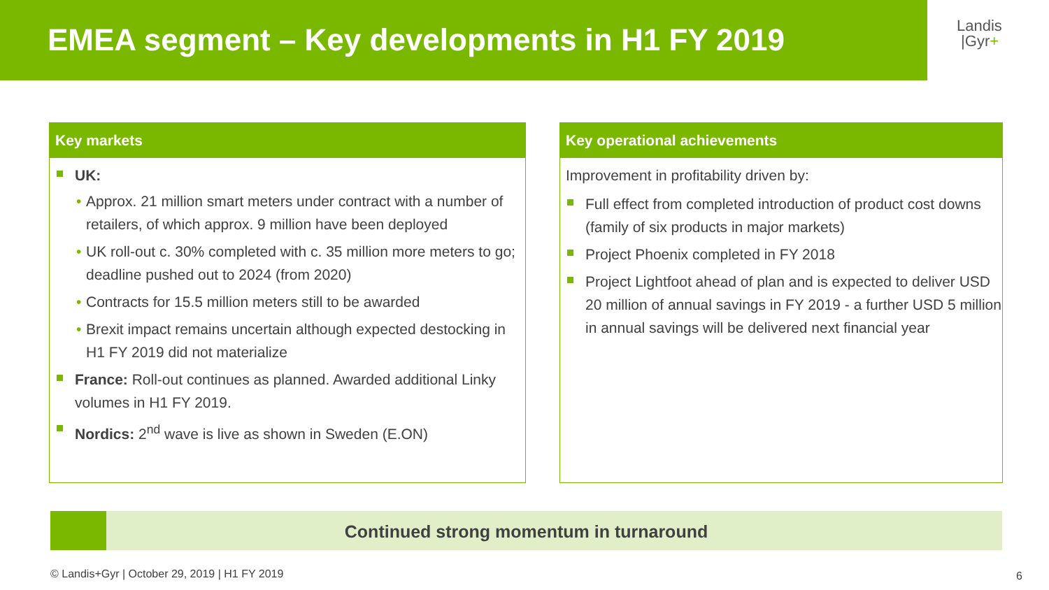EMEA segment – Key developments in H1 FY 2019
Landis
|Gyr+
Key markets
UK:
Approx. 21 million smart meters under contract with a number of retailers, of which approx. 9 million have been deployed
UK roll-out c. 30% completed with c. 35 million more meters to go; deadline pushed out to 2024 (from 2020)
Contracts for 15.5 million meters still to be awarded
Brexit impact remains uncertain although expected destocking in H1 FY 2019 did not materialize
France: Roll-out continues as planned. Awarded additional Linky volumes in H1 FY 2019.
Nordics: 2<sup>nd</sup> wave is live as shown in Sweden (E.ON)
Key operational achievements
Improvement in profitability driven by:
Full effect from completed introduction of product cost downs (family of six products in major markets)
Project Phoenix completed in FY 2018
Project Lightfoot ahead of plan and is expected to deliver USD 20 million of annual savings in FY 2019 - a further USD 5 million in annual savings will be delivered next financial year
Continued strong momentum in turnaround
© Landis+Gyr | October 29, 2019 | H1 FY 2019
6